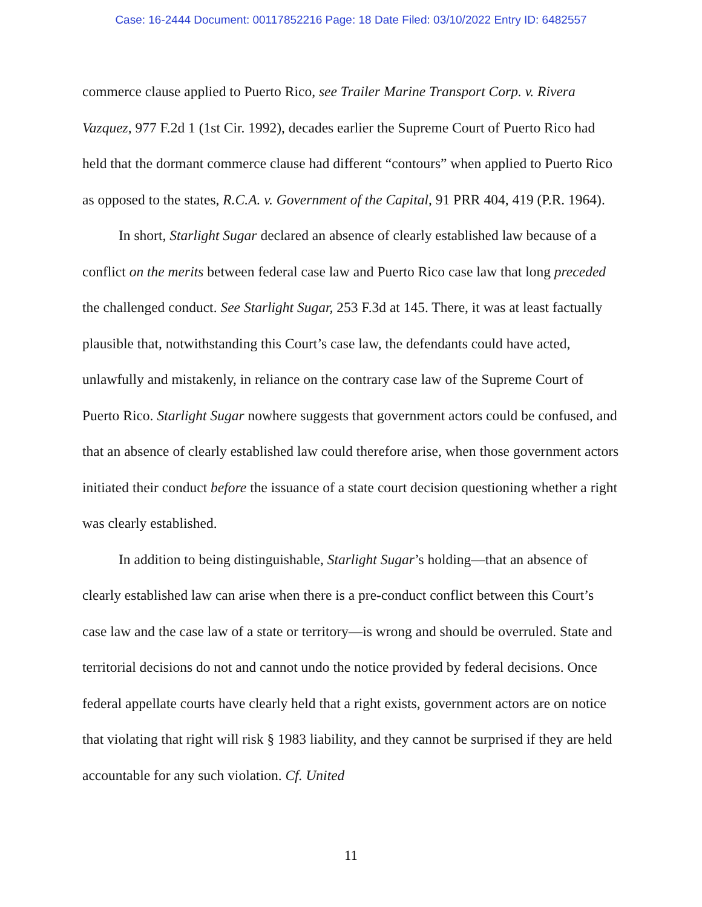Case: 16-2444 Document: 00117852216 Page: 18 Date Filed: 03/10/2022 Entry ID: 6482557
commerce clause applied to Puerto Rico, see Trailer Marine Transport Corp. v. Rivera Vazquez, 977 F.2d 1 (1st Cir. 1992), decades earlier the Supreme Court of Puerto Rico had held that the dormant commerce clause had different “contours” when applied to Puerto Rico as opposed to the states, R.C.A. v. Government of the Capital, 91 PRR 404, 419 (P.R. 1964).
In short, Starlight Sugar declared an absence of clearly established law because of a conflict on the merits between federal case law and Puerto Rico case law that long preceded the challenged conduct. See Starlight Sugar, 253 F.3d at 145. There, it was at least factually plausible that, notwithstanding this Court’s case law, the defendants could have acted, unlawfully and mistakenly, in reliance on the contrary case law of the Supreme Court of Puerto Rico. Starlight Sugar nowhere suggests that government actors could be confused, and that an absence of clearly established law could therefore arise, when those government actors initiated their conduct before the issuance of a state court decision questioning whether a right was clearly established.
In addition to being distinguishable, Starlight Sugar’s holding—that an absence of clearly established law can arise when there is a pre-conduct conflict between this Court’s case law and the case law of a state or territory—is wrong and should be overruled. State and territorial decisions do not and cannot undo the notice provided by federal decisions. Once federal appellate courts have clearly held that a right exists, government actors are on notice that violating that right will risk § 1983 liability, and they cannot be surprised if they are held accountable for any such violation. Cf. United
11